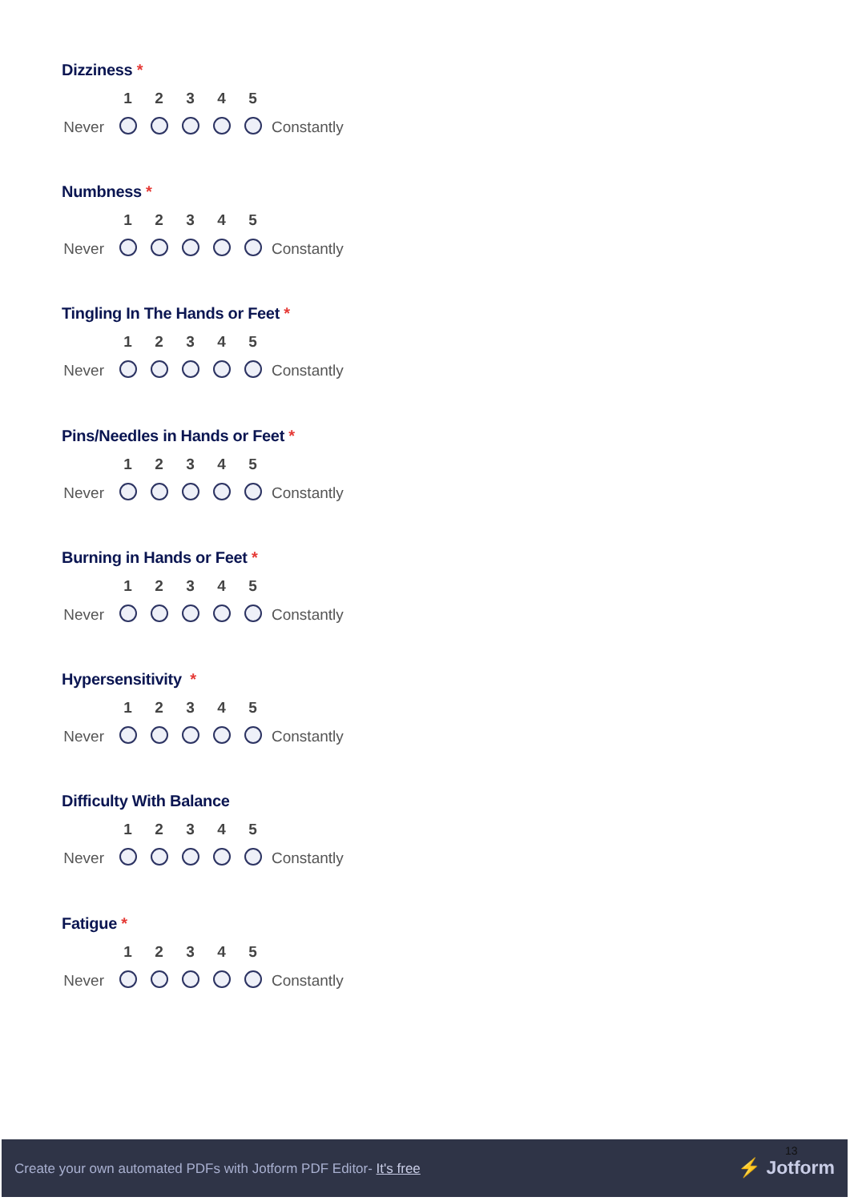Dizziness *
| | 1 | 2 | 3 | 4 | 5 | |
| --- | --- | --- | --- | --- | --- | --- |
| Never | | | | | | Constantly |
Numbness *
| | 1 | 2 | 3 | 4 | 5 | |
| --- | --- | --- | --- | --- | --- | --- |
| Never | | | | | | Constantly |
Tingling In The Hands or Feet *
| | 1 | 2 | 3 | 4 | 5 | |
| --- | --- | --- | --- | --- | --- | --- |
| Never | | | | | | Constantly |
Pins/Needles in Hands or Feet *
| | 1 | 2 | 3 | 4 | 5 | |
| --- | --- | --- | --- | --- | --- | --- |
| Never | | | | | | Constantly |
Burning in Hands or Feet *
| | 1 | 2 | 3 | 4 | 5 | |
| --- | --- | --- | --- | --- | --- | --- |
| Never | | | | | | Constantly |
Hypersensitivity *
| | 1 | 2 | 3 | 4 | 5 | |
| --- | --- | --- | --- | --- | --- | --- |
| Never | | | | | | Constantly |
Difficulty With Balance
| | 1 | 2 | 3 | 4 | 5 | |
| --- | --- | --- | --- | --- | --- | --- |
| Never | | | | | | Constantly |
Fatigue *
| | 1 | 2 | 3 | 4 | 5 | |
| --- | --- | --- | --- | --- | --- | --- |
| Never | | | | | | Constantly |
13
Create your own automated PDFs with Jotform PDF Editor- It's free
⚡ Jotform